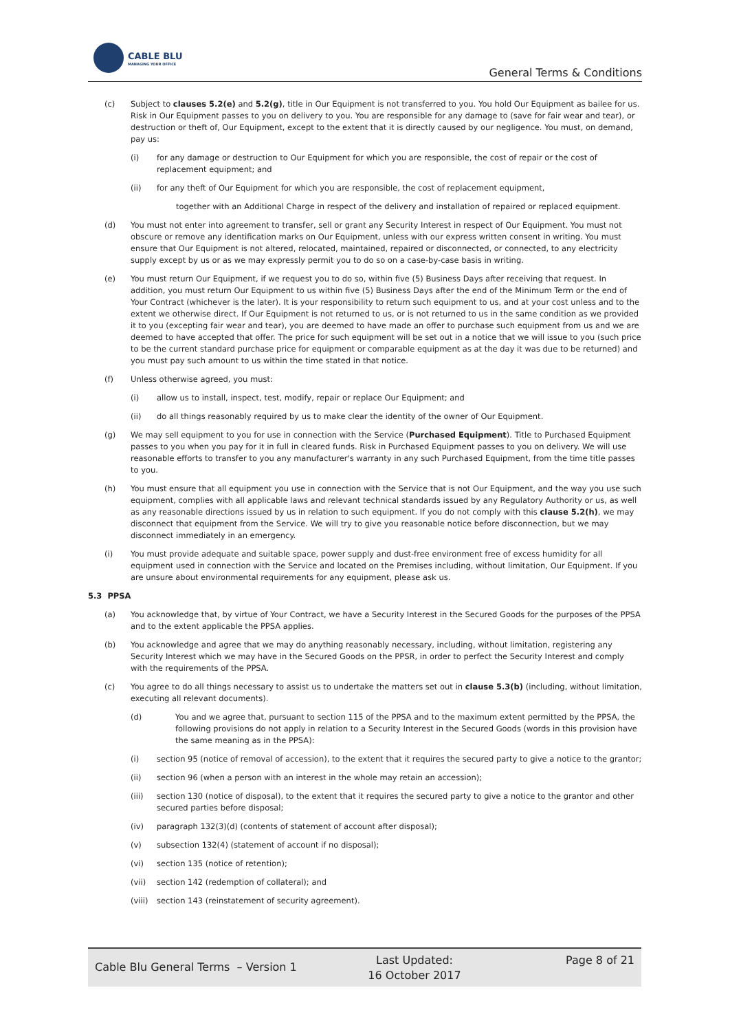CABLE BLU
MANAGING YOUR OFFICE
General Terms & Conditions
(c) Subject to clauses 5.2(e) and 5.2(g), title in Our Equipment is not transferred to you. You hold Our Equipment as bailee for us. Risk in Our Equipment passes to you on delivery to you. You are responsible for any damage to (save for fair wear and tear), or destruction or theft of, Our Equipment, except to the extent that it is directly caused by our negligence. You must, on demand, pay us:
(i) for any damage or destruction to Our Equipment for which you are responsible, the cost of repair or the cost of replacement equipment; and
(ii) for any theft of Our Equipment for which you are responsible, the cost of replacement equipment,
together with an Additional Charge in respect of the delivery and installation of repaired or replaced equipment.
(d) You must not enter into agreement to transfer, sell or grant any Security Interest in respect of Our Equipment. You must not obscure or remove any identification marks on Our Equipment, unless with our express written consent in writing. You must ensure that Our Equipment is not altered, relocated, maintained, repaired or disconnected, or connected, to any electricity supply except by us or as we may expressly permit you to do so on a case-by-case basis in writing.
(e) You must return Our Equipment, if we request you to do so, within five (5) Business Days after receiving that request. In addition, you must return Our Equipment to us within five (5) Business Days after the end of the Minimum Term or the end of Your Contract (whichever is the later). It is your responsibility to return such equipment to us, and at your cost unless and to the extent we otherwise direct. If Our Equipment is not returned to us, or is not returned to us in the same condition as we provided it to you (excepting fair wear and tear), you are deemed to have made an offer to purchase such equipment from us and we are deemed to have accepted that offer. The price for such equipment will be set out in a notice that we will issue to you (such price to be the current standard purchase price for equipment or comparable equipment as at the day it was due to be returned) and you must pay such amount to us within the time stated in that notice.
(f) Unless otherwise agreed, you must:
(i) allow us to install, inspect, test, modify, repair or replace Our Equipment; and
(ii) do all things reasonably required by us to make clear the identity of the owner of Our Equipment.
(g) We may sell equipment to you for use in connection with the Service (Purchased Equipment). Title to Purchased Equipment passes to you when you pay for it in full in cleared funds. Risk in Purchased Equipment passes to you on delivery. We will use reasonable efforts to transfer to you any manufacturer's warranty in any such Purchased Equipment, from the time title passes to you.
(h) You must ensure that all equipment you use in connection with the Service that is not Our Equipment, and the way you use such equipment, complies with all applicable laws and relevant technical standards issued by any Regulatory Authority or us, as well as any reasonable directions issued by us in relation to such equipment. If you do not comply with this clause 5.2(h), we may disconnect that equipment from the Service. We will try to give you reasonable notice before disconnection, but we may disconnect immediately in an emergency.
(i) You must provide adequate and suitable space, power supply and dust-free environment free of excess humidity for all equipment used in connection with the Service and located on the Premises including, without limitation, Our Equipment. If you are unsure about environmental requirements for any equipment, please ask us.
5.3 PPSA
(a) You acknowledge that, by virtue of Your Contract, we have a Security Interest in the Secured Goods for the purposes of the PPSA and to the extent applicable the PPSA applies.
(b) You acknowledge and agree that we may do anything reasonably necessary, including, without limitation, registering any Security Interest which we may have in the Secured Goods on the PPSR, in order to perfect the Security Interest and comply with the requirements of the PPSA.
(c) You agree to do all things necessary to assist us to undertake the matters set out in clause 5.3(b) (including, without limitation, executing all relevant documents).
(d) You and we agree that, pursuant to section 115 of the PPSA and to the maximum extent permitted by the PPSA, the following provisions do not apply in relation to a Security Interest in the Secured Goods (words in this provision have the same meaning as in the PPSA):
(i) section 95 (notice of removal of accession), to the extent that it requires the secured party to give a notice to the grantor;
(ii) section 96 (when a person with an interest in the whole may retain an accession);
(iii) section 130 (notice of disposal), to the extent that it requires the secured party to give a notice to the grantor and other secured parties before disposal;
(iv) paragraph 132(3)(d) (contents of statement of account after disposal);
(v) subsection 132(4) (statement of account if no disposal);
(vi) section 135 (notice of retention);
(vii) section 142 (redemption of collateral); and
(viii) section 143 (reinstatement of security agreement).
Cable Blu General Terms – Version 1
Last Updated:
16 October 2017
Page 8 of 21